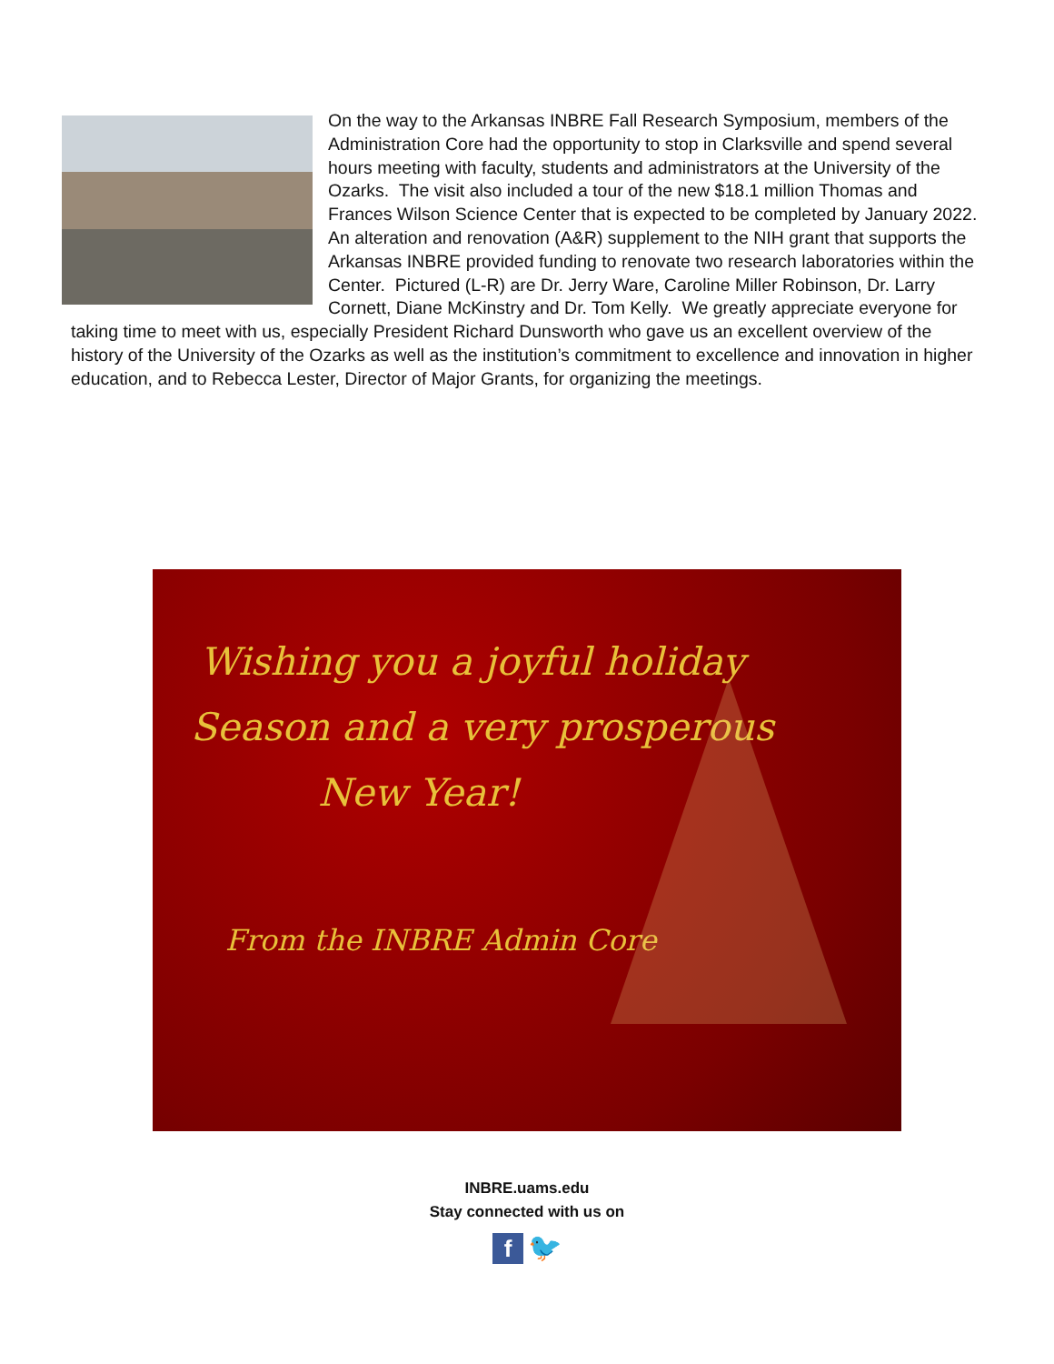On the way to the Arkansas INBRE Fall Research Symposium, members of the Administration Core had the opportunity to stop in Clarksville and spend several hours meeting with faculty, students and administrators at the University of the Ozarks. The visit also included a tour of the new $18.1 million Thomas and Frances Wilson Science Center that is expected to be completed by January 2022. An alteration and renovation (A&R) supplement to the NIH grant that supports the Arkansas INBRE provided funding to renovate two research laboratories within the Center. Pictured (L-R) are Dr. Jerry Ware, Caroline Miller Robinson, Dr. Larry Cornett, Diane McKinstry and Dr. Tom Kelly. We greatly appreciate everyone for taking time to meet with us, especially President Richard Dunsworth who gave us an excellent overview of the history of the University of the Ozarks as well as the institution’s commitment to excellence and innovation in higher education, and to Rebecca Lester, Director of Major Grants, for organizing the meetings.
Wishing you a joyful holiday
Season and a very prosperous
New Year!
From the INBRE Admin Core
INBRE.uams.edu
Stay connected with us on
f 🐦